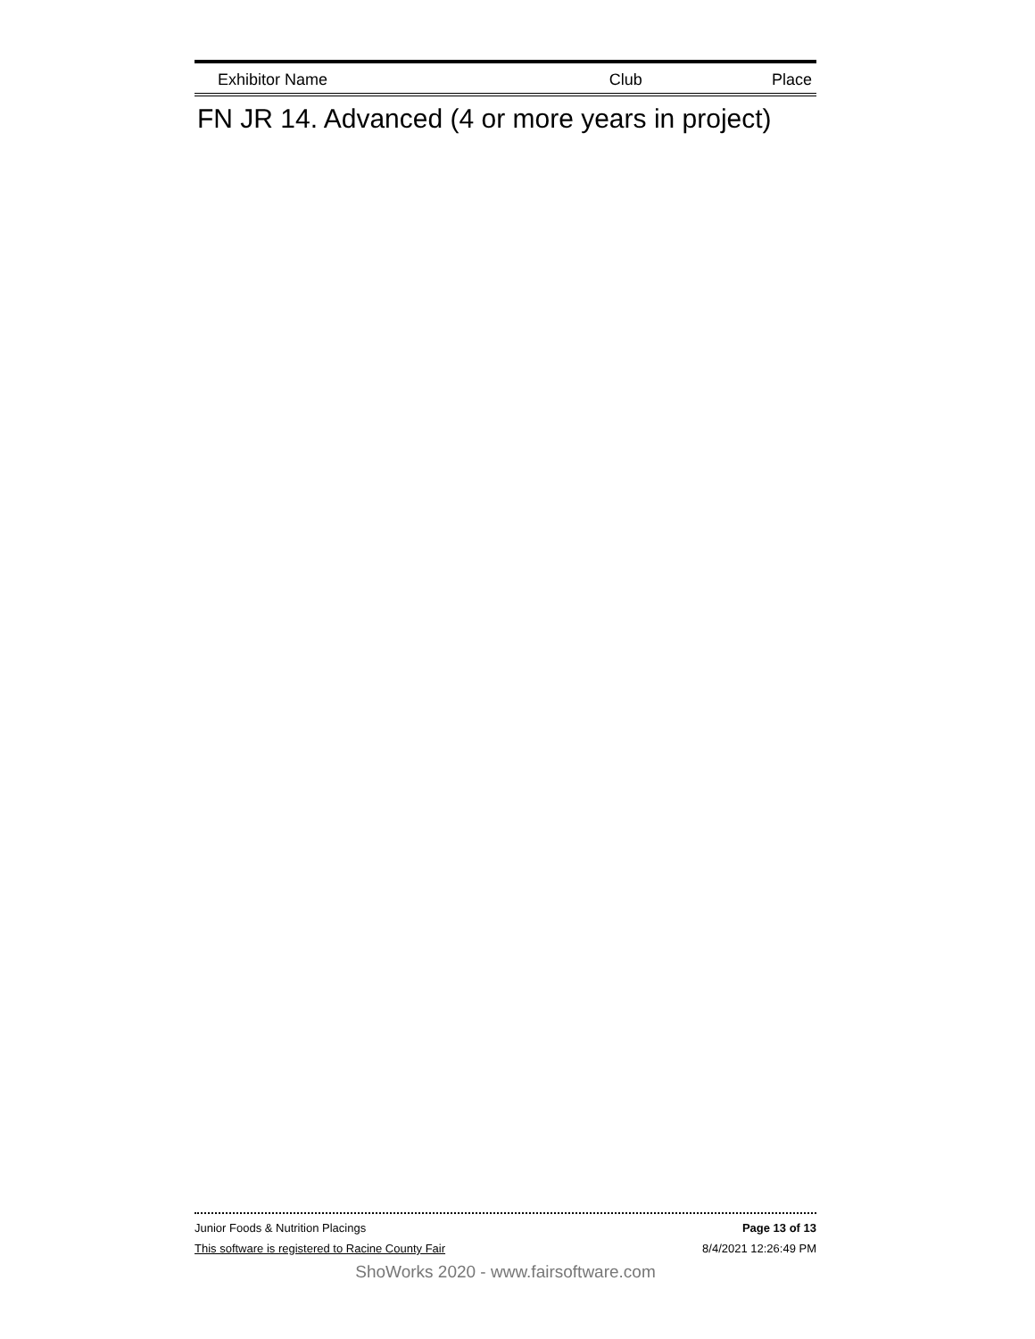| Exhibitor Name | Club | Place |
| --- | --- | --- |
FN JR 14. Advanced (4 or more years in project)
Junior Foods & Nutrition Placings Page 13 of 13
This software is registered to Racine County Fair 8/4/2021 12:26:49 PM
ShoWorks 2020 - www.fairsoftware.com